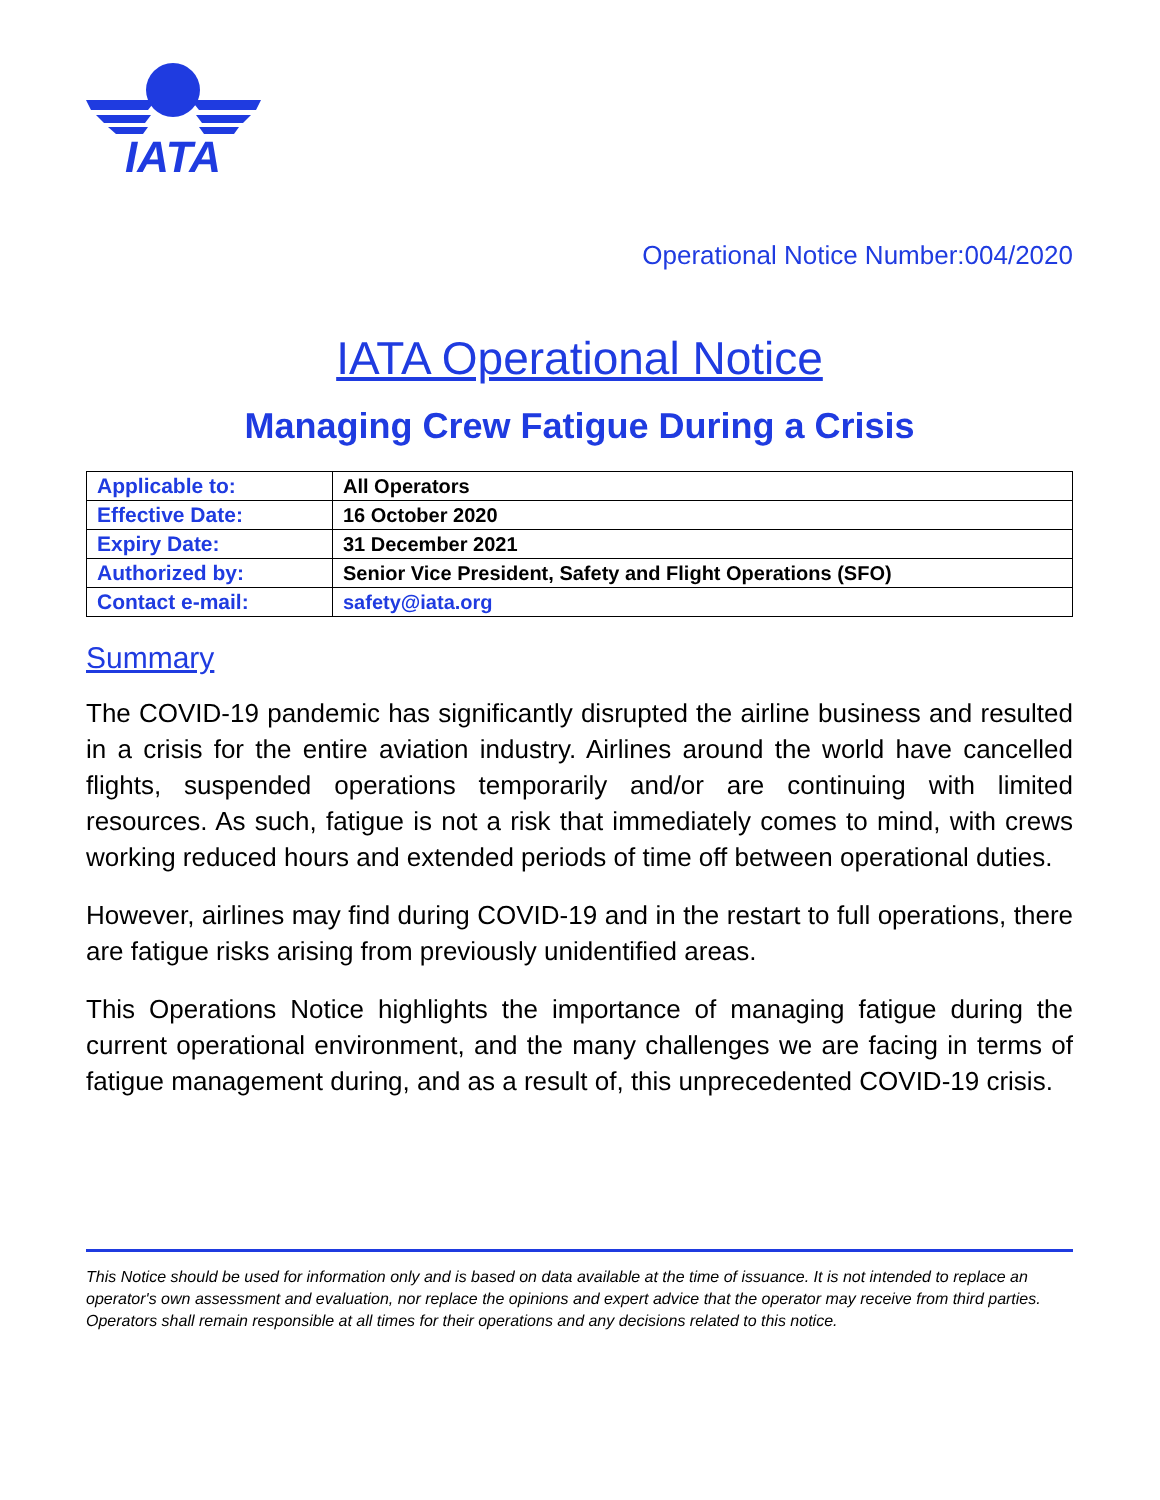IATA
Operational Notice Number:004/2020
IATA Operational Notice
Managing Crew Fatigue During a Crisis
| Applicable to: | All Operators |
| Effective Date: | 16 October 2020 |
| Expiry Date: | 31 December 2021 |
| Authorized by: | Senior Vice President, Safety and Flight Operations (SFO) |
| Contact e-mail: | safety@iata.org |
Summary
The COVID-19 pandemic has significantly disrupted the airline business and resulted in a crisis for the entire aviation industry. Airlines around the world have cancelled flights, suspended operations temporarily and/or are continuing with limited resources. As such, fatigue is not a risk that immediately comes to mind, with crews working reduced hours and extended periods of time off between operational duties.
However, airlines may find during COVID-19 and in the restart to full operations, there are fatigue risks arising from previously unidentified areas.
This Operations Notice highlights the importance of managing fatigue during the current operational environment, and the many challenges we are facing in terms of fatigue management during, and as a result of, this unprecedented COVID-19 crisis.
This Notice should be used for information only and is based on data available at the time of issuance. It is not intended to replace an operator's own assessment and evaluation, nor replace the opinions and expert advice that the operator may receive from third parties. Operators shall remain responsible at all times for their operations and any decisions related to this notice.